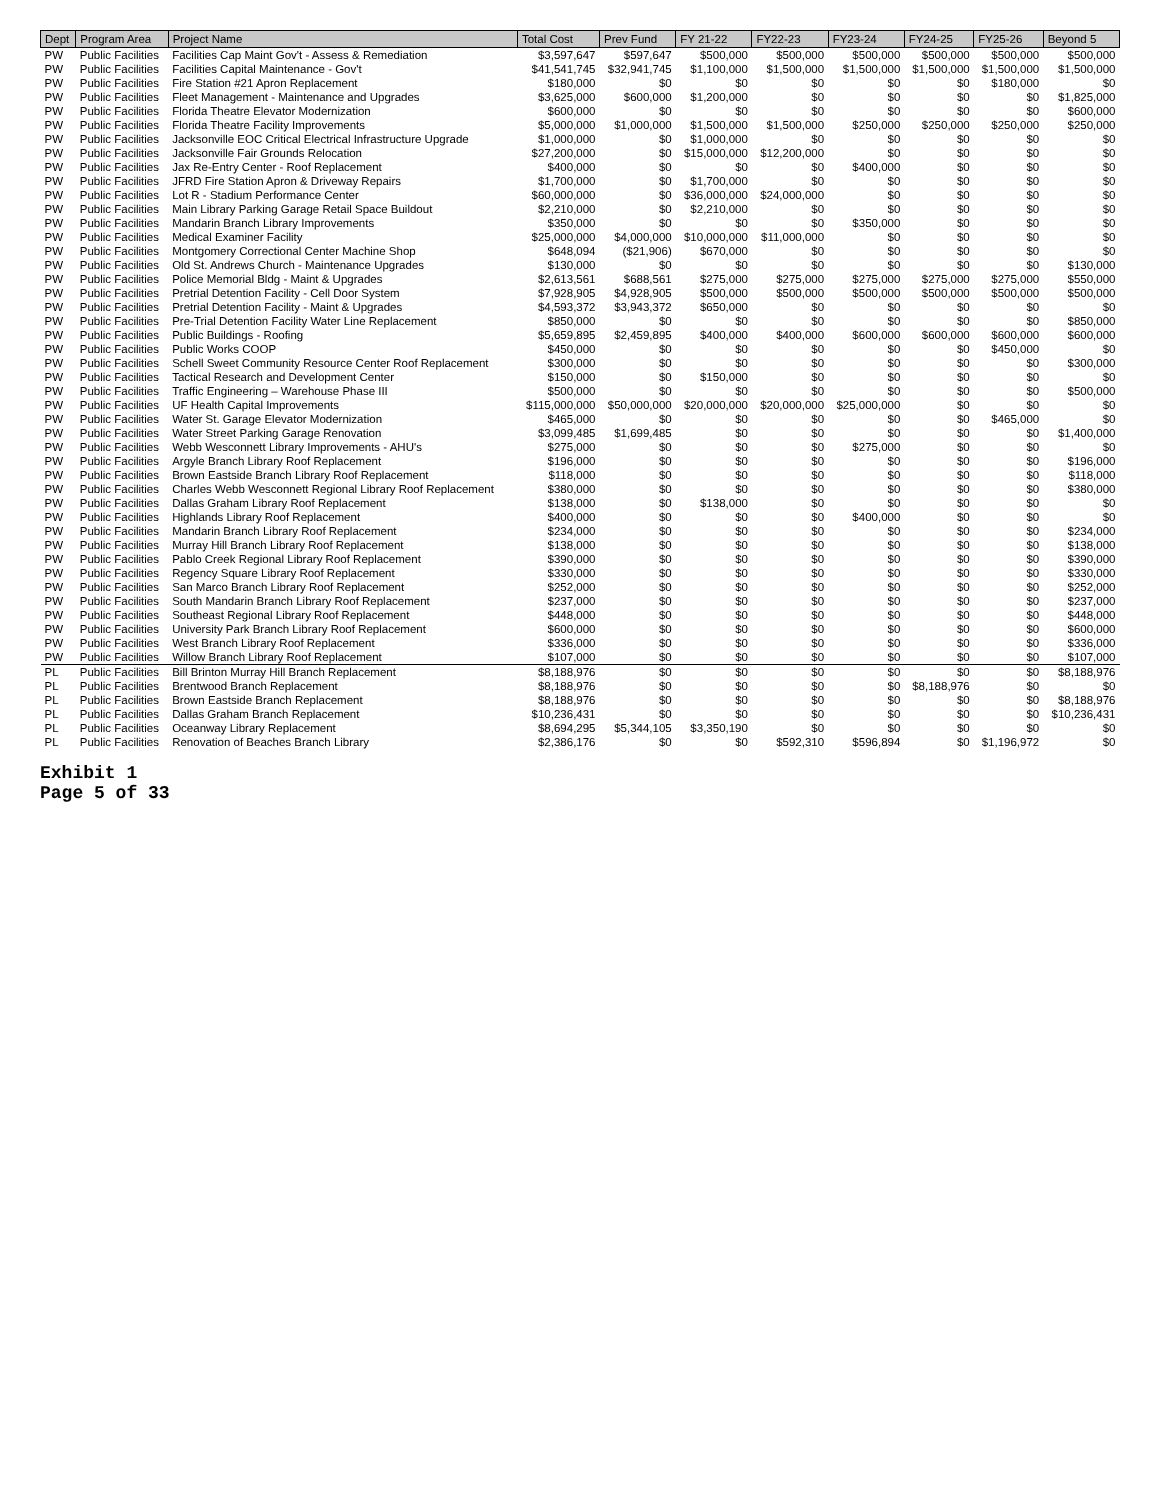| Dept | Program Area | Project Name | Total Cost | Prev Fund | FY 21-22 | FY22-23 | FY23-24 | FY24-25 | FY25-26 | Beyond 5 |
| --- | --- | --- | --- | --- | --- | --- | --- | --- | --- | --- |
| PW | Public Facilities | Facilities Cap Maint Gov't - Assess & Remediation | $3,597,647 | $597,647 | $500,000 | $500,000 | $500,000 | $500,000 | $500,000 | $500,000 |
| PW | Public Facilities | Facilities Capital Maintenance - Gov't | $41,541,745 | $32,941,745 | $1,100,000 | $1,500,000 | $1,500,000 | $1,500,000 | $1,500,000 | $1,500,000 |
| PW | Public Facilities | Fire Station #21 Apron Replacement | $180,000 | $0 | $0 | $0 | $0 | $0 | $180,000 | $0 |
| PW | Public Facilities | Fleet Management - Maintenance and Upgrades | $3,625,000 | $600,000 | $1,200,000 | $0 | $0 | $0 | $0 | $1,825,000 |
| PW | Public Facilities | Florida Theatre Elevator Modernization | $600,000 | $0 | $0 | $0 | $0 | $0 | $0 | $600,000 |
| PW | Public Facilities | Florida Theatre Facility Improvements | $5,000,000 | $1,000,000 | $1,500,000 | $1,500,000 | $250,000 | $250,000 | $250,000 | $250,000 |
| PW | Public Facilities | Jacksonville EOC Critical Electrical Infrastructure Upgrade | $1,000,000 | $0 | $1,000,000 | $0 | $0 | $0 | $0 | $0 |
| PW | Public Facilities | Jacksonville Fair Grounds Relocation | $27,200,000 | $0 | $15,000,000 | $12,200,000 | $0 | $0 | $0 | $0 |
| PW | Public Facilities | Jax Re-Entry Center - Roof Replacement | $400,000 | $0 | $0 | $0 | $400,000 | $0 | $0 | $0 |
| PW | Public Facilities | JFRD Fire Station Apron & Driveway Repairs | $1,700,000 | $0 | $1,700,000 | $0 | $0 | $0 | $0 | $0 |
| PW | Public Facilities | Lot R - Stadium Performance Center | $60,000,000 | $0 | $36,000,000 | $24,000,000 | $0 | $0 | $0 | $0 |
| PW | Public Facilities | Main Library Parking Garage Retail Space Buildout | $2,210,000 | $0 | $2,210,000 | $0 | $0 | $0 | $0 | $0 |
| PW | Public Facilities | Mandarin Branch Library Improvements | $350,000 | $0 | $0 | $0 | $350,000 | $0 | $0 | $0 |
| PW | Public Facilities | Medical Examiner Facility | $25,000,000 | $4,000,000 | $10,000,000 | $11,000,000 | $0 | $0 | $0 | $0 |
| PW | Public Facilities | Montgomery Correctional Center Machine Shop | $648,094 | ($21,906) | $670,000 | $0 | $0 | $0 | $0 | $0 |
| PW | Public Facilities | Old St. Andrews Church - Maintenance Upgrades | $130,000 | $0 | $0 | $0 | $0 | $0 | $0 | $130,000 |
| PW | Public Facilities | Police Memorial Bldg - Maint & Upgrades | $2,613,561 | $688,561 | $275,000 | $275,000 | $275,000 | $275,000 | $275,000 | $550,000 |
| PW | Public Facilities | Pretrial Detention Facility - Cell Door System | $7,928,905 | $4,928,905 | $500,000 | $500,000 | $500,000 | $500,000 | $500,000 | $500,000 |
| PW | Public Facilities | Pretrial Detention Facility - Maint & Upgrades | $4,593,372 | $3,943,372 | $650,000 | $0 | $0 | $0 | $0 | $0 |
| PW | Public Facilities | Pre-Trial Detention Facility Water Line Replacement | $850,000 | $0 | $0 | $0 | $0 | $0 | $0 | $850,000 |
| PW | Public Facilities | Public Buildings - Roofing | $5,659,895 | $2,459,895 | $400,000 | $400,000 | $600,000 | $600,000 | $600,000 | $600,000 |
| PW | Public Facilities | Public Works COOP | $450,000 | $0 | $0 | $0 | $0 | $0 | $450,000 | $0 |
| PW | Public Facilities | Schell Sweet Community Resource Center Roof Replacement | $300,000 | $0 | $0 | $0 | $0 | $0 | $0 | $300,000 |
| PW | Public Facilities | Tactical Research and Development Center | $150,000 | $0 | $150,000 | $0 | $0 | $0 | $0 | $0 |
| PW | Public Facilities | Traffic Engineering – Warehouse Phase III | $500,000 | $0 | $0 | $0 | $0 | $0 | $0 | $500,000 |
| PW | Public Facilities | UF Health Capital Improvements | $115,000,000 | $50,000,000 | $20,000,000 | $20,000,000 | $25,000,000 | $0 | $0 | $0 |
| PW | Public Facilities | Water St. Garage Elevator Modernization | $465,000 | $0 | $0 | $0 | $0 | $0 | $465,000 | $0 |
| PW | Public Facilities | Water Street Parking Garage Renovation | $3,099,485 | $1,699,485 | $0 | $0 | $0 | $0 | $0 | $1,400,000 |
| PW | Public Facilities | Webb Wesconnett Library Improvements - AHU's | $275,000 | $0 | $0 | $0 | $275,000 | $0 | $0 | $0 |
| PW | Public Facilities | Argyle Branch Library Roof Replacement | $196,000 | $0 | $0 | $0 | $0 | $0 | $0 | $196,000 |
| PW | Public Facilities | Brown Eastside Branch Library Roof Replacement | $118,000 | $0 | $0 | $0 | $0 | $0 | $0 | $118,000 |
| PW | Public Facilities | Charles Webb Wesconnett Regional Library Roof Replacement | $380,000 | $0 | $0 | $0 | $0 | $0 | $0 | $380,000 |
| PW | Public Facilities | Dallas Graham Library Roof Replacement | $138,000 | $0 | $138,000 | $0 | $0 | $0 | $0 | $0 |
| PW | Public Facilities | Highlands Library Roof Replacement | $400,000 | $0 | $0 | $0 | $400,000 | $0 | $0 | $0 |
| PW | Public Facilities | Mandarin Branch Library Roof Replacement | $234,000 | $0 | $0 | $0 | $0 | $0 | $0 | $234,000 |
| PW | Public Facilities | Murray Hill Branch Library Roof Replacement | $138,000 | $0 | $0 | $0 | $0 | $0 | $0 | $138,000 |
| PW | Public Facilities | Pablo Creek Regional Library Roof Replacement | $390,000 | $0 | $0 | $0 | $0 | $0 | $0 | $390,000 |
| PW | Public Facilities | Regency Square Library Roof Replacement | $330,000 | $0 | $0 | $0 | $0 | $0 | $0 | $330,000 |
| PW | Public Facilities | San Marco Branch Library Roof Replacement | $252,000 | $0 | $0 | $0 | $0 | $0 | $0 | $252,000 |
| PW | Public Facilities | South Mandarin Branch Library Roof Replacement | $237,000 | $0 | $0 | $0 | $0 | $0 | $0 | $237,000 |
| PW | Public Facilities | Southeast Regional Library Roof Replacement | $448,000 | $0 | $0 | $0 | $0 | $0 | $0 | $448,000 |
| PW | Public Facilities | University Park Branch Library Roof Replacement | $600,000 | $0 | $0 | $0 | $0 | $0 | $0 | $600,000 |
| PW | Public Facilities | West Branch Library Roof Replacement | $336,000 | $0 | $0 | $0 | $0 | $0 | $0 | $336,000 |
| PW | Public Facilities | Willow Branch Library Roof Replacement | $107,000 | $0 | $0 | $0 | $0 | $0 | $0 | $107,000 |
| PL | Public Facilities | Bill Brinton Murray Hill Branch Replacement | $8,188,976 | $0 | $0 | $0 | $0 | $0 | $0 | $8,188,976 |
| PL | Public Facilities | Brentwood Branch Replacement | $8,188,976 | $0 | $0 | $0 | $0 | $8,188,976 | $0 | $0 |
| PL | Public Facilities | Brown Eastside Branch Replacement | $8,188,976 | $0 | $0 | $0 | $0 | $0 | $0 | $8,188,976 |
| PL | Public Facilities | Dallas Graham Branch Replacement | $10,236,431 | $0 | $0 | $0 | $0 | $0 | $0 | $10,236,431 |
| PL | Public Facilities | Oceanway Library Replacement | $8,694,295 | $5,344,105 | $3,350,190 | $0 | $0 | $0 | $0 | $0 |
| PL | Public Facilities | Renovation of Beaches Branch Library | $2,386,176 | $0 | $0 | $592,310 | $596,894 | $0 | $1,196,972 | $0 |
Exhibit 1
Page 5 of 33